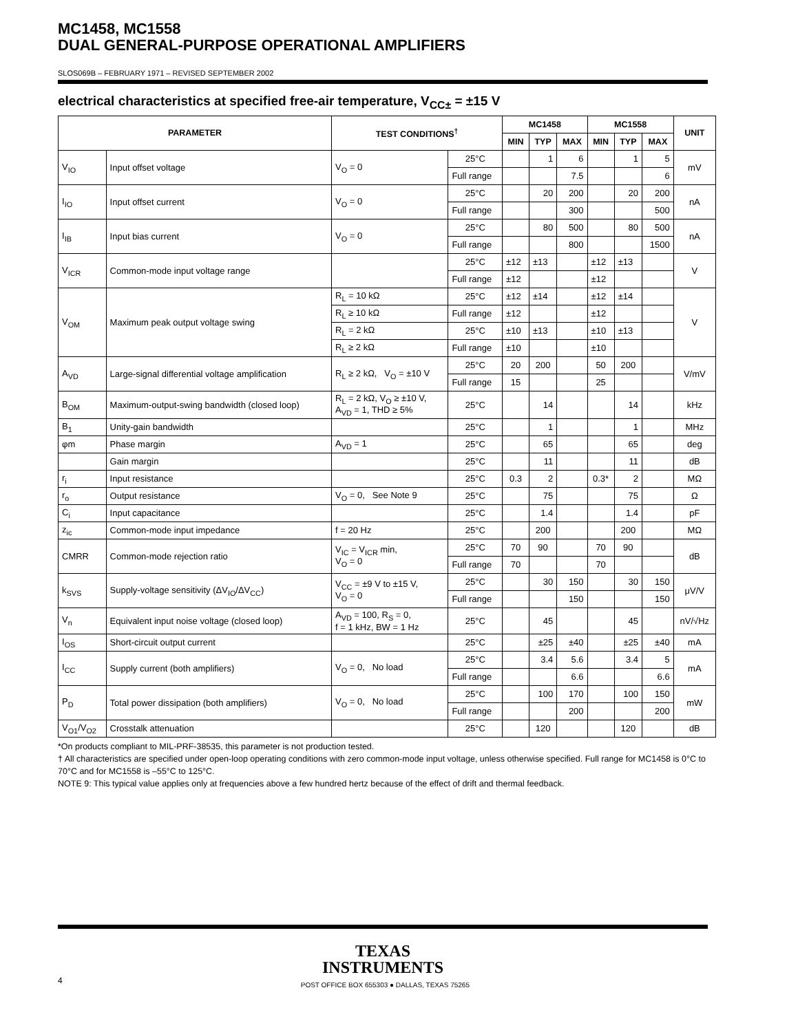MC1458, MC1558
DUAL GENERAL-PURPOSE OPERATIONAL AMPLIFIERS
SLOS069B – FEBRUARY 1971 – REVISED SEPTEMBER 2002
electrical characteristics at specified free-air temperature, V<sub>CC±</sub> = ±15 V
| PARAMETER | | TEST CONDITIONS<sup>†</sup> | | MC1458 | | | MC1558 | | | UNIT |
| --- | --- | --- | --- | --- | --- | --- | --- | --- | --- | --- |
| | | | | MIN | TYP | MAX | MIN | TYP | MAX | |
| V<sub>IO</sub> | Input offset voltage | V<sub>O</sub> = 0 | 25°C | | 1 | 6 | | 1 | 5 | mV |
| | | | Full range | | | 7.5 | | | 6 | |
| I<sub>IO</sub> | Input offset current | V<sub>O</sub> = 0 | 25°C | | 20 | 200 | | 20 | 200 | nA |
| | | | Full range | | | 300 | | | 500 | |
| I<sub>IB</sub> | Input bias current | V<sub>O</sub> = 0 | 25°C | | 80 | 500 | | 80 | 500 | nA |
| | | | Full range | | | 800 | | | 1500 | |
| V<sub>ICR</sub> | Common-mode input voltage range | | 25°C | ±12 | ±13 | | ±12 | ±13 | | V |
| | | | Full range | ±12 | | | ±12 | | | |
| V<sub>OM</sub> | Maximum peak output voltage swing | R<sub>L</sub> = 10 kΩ | 25°C | ±12 | ±14 | | ±12 | ±14 | | V |
| | | R<sub>L</sub> ≥ 10 kΩ | Full range | ±12 | | | ±12 | | | |
| | | R<sub>L</sub> = 2 kΩ | 25°C | ±10 | ±13 | | ±10 | ±13 | | |
| | | R<sub>L</sub> ≥ 2 kΩ | Full range | ±10 | | | ±10 | | | |
| A<sub>VD</sub> | Large-signal differential voltage amplification | R<sub>L</sub> ≥ 2 kΩ, V<sub>O</sub> = ±10 V | 25°C | 20 | 200 | | 50 | 200 | | V/mV |
| | | | Full range | 15 | | | 25 | | | |
| B<sub>OM</sub> | Maximum-output-swing bandwidth (closed loop) | R<sub>L</sub> = 2 kΩ, V<sub>O</sub> ≥ ±10 V, A<sub>VD</sub> = 1, THD ≥ 5% | 25°C | | 14 | | | 14 | | kHz |
| B<sub>1</sub> | Unity-gain bandwidth | | 25°C | | 1 | | | 1 | | MHz |
| φm | Phase margin | A<sub>VD</sub> = 1 | 25°C | | 65 | | | 65 | | deg |
| | Gain margin | | 25°C | | 11 | | | 11 | | dB |
| r<sub>i</sub> | Input resistance | | 25°C | 0.3 | 2 | | 0.3* | 2 | | MΩ |
| r<sub>o</sub> | Output resistance | V<sub>O</sub> = 0, See Note 9 | 25°C | | 75 | | | 75 | | Ω |
| C<sub>i</sub> | Input capacitance | | 25°C | | 1.4 | | | 1.4 | | pF |
| z<sub>ic</sub> | Common-mode input impedance | f = 20 Hz | 25°C | | 200 | | | 200 | | MΩ |
| CMRR | Common-mode rejection ratio | V<sub>IC</sub> = V<sub>ICR</sub> min, V<sub>O</sub> = 0 | 25°C | 70 | 90 | | 70 | 90 | | dB |
| | | | Full range | 70 | | | 70 | | | |
| k<sub>SVS</sub> | Supply-voltage sensitivity (ΔV<sub>IO</sub>/ΔV<sub>CC</sub>) | V<sub>CC</sub> = ±9 V to ±15 V, V<sub>O</sub> = 0 | 25°C | | 30 | 150 | | 30 | 150 | μV/V |
| | | | Full range | | | 150 | | | 150 | |
| V<sub>n</sub> | Equivalent input noise voltage (closed loop) | A<sub>VD</sub> = 100, R<sub>S</sub> = 0, f = 1 kHz, BW = 1 Hz | 25°C | | 45 | | | 45 | | nV/√Hz |
| I<sub>OS</sub> | Short-circuit output current | | 25°C | | ±25 | ±40 | | ±25 | ±40 | mA |
| I<sub>CC</sub> | Supply current (both amplifiers) | V<sub>O</sub> = 0, No load | 25°C | | 3.4 | 5.6 | | 3.4 | 5 | mA |
| | | | Full range | | | 6.6 | | | 6.6 | |
| P<sub>D</sub> | Total power dissipation (both amplifiers) | V<sub>O</sub> = 0, No load | 25°C | | 100 | 170 | | 100 | 150 | mW |
| | | | Full range | | | 200 | | | 200 | |
| V<sub>O1</sub>/V<sub>O2</sub> | Crosstalk attenuation | | 25°C | | 120 | | | 120 | | dB |
*On products compliant to MIL-PRF-38535, this parameter is not production tested.
† All characteristics are specified under open-loop operating conditions with zero common-mode input voltage, unless otherwise specified. Full range for MC1458 is 0°C to 70°C and for MC1558 is –55°C to 125°C.
NOTE 9: This typical value applies only at frequencies above a few hundred hertz because of the effect of drift and thermal feedback.
TEXAS
INSTRUMENTS
4 POST OFFICE BOX 655303 ● DALLAS, TEXAS 75265